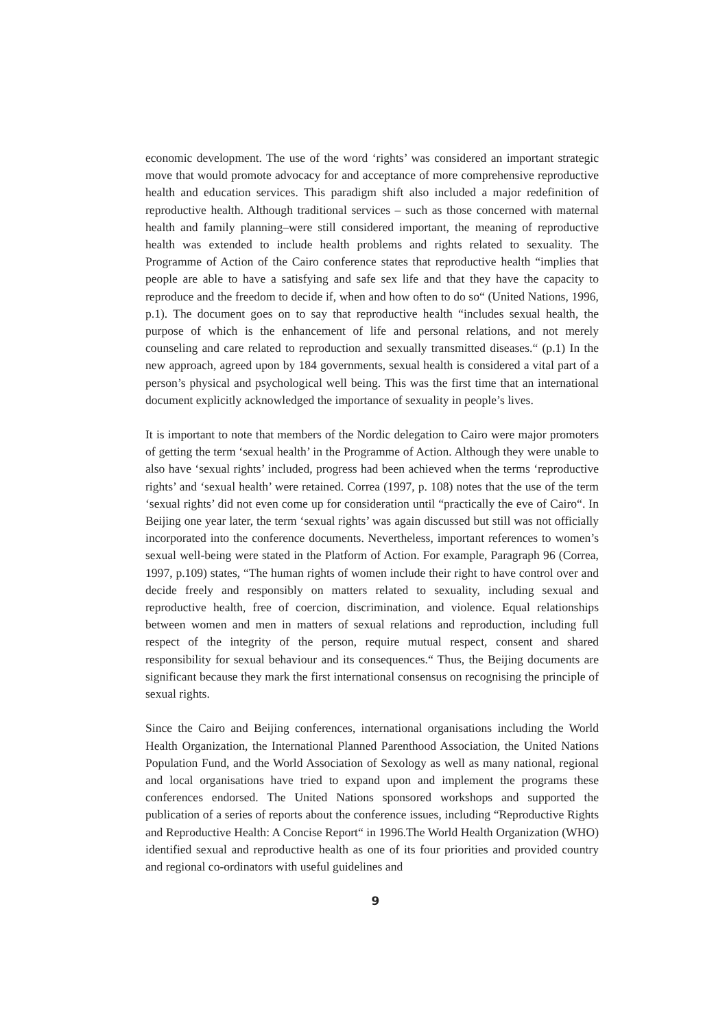economic development. The use of the word ‘rights’ was considered an important strategic move that would promote advocacy for and acceptance of more comprehensive reproductive health and education services. This paradigm shift also included a major redefinition of reproductive health. Although traditional services – such as those concerned with maternal health and family planning–were still considered important, the meaning of reproductive health was extended to include health problems and rights related to sexuality. The Programme of Action of the Cairo conference states that reproductive health “implies that people are able to have a satisfying and safe sex life and that they have the capacity to reproduce and the freedom to decide if, when and how often to do so“ (United Nations, 1996, p.1). The document goes on to say that reproductive health “includes sexual health, the purpose of which is the enhancement of life and personal relations, and not merely counseling and care related to reproduction and sexually transmitted diseases.“ (p.1) In the new approach, agreed upon by 184 governments, sexual health is considered a vital part of a person’s physical and psychological well being. This was the first time that an international document explicitly acknowledged the importance of sexuality in people’s lives.
It is important to note that members of the Nordic delegation to Cairo were major promoters of getting the term ‘sexual health’ in the Programme of Action. Although they were unable to also have ‘sexual rights’ included, progress had been achieved when the terms ‘reproductive rights’ and ‘sexual health’ were retained. Correa (1997, p. 108) notes that the use of the term ‘sexual rights’ did not even come up for consideration until “practically the eve of Cairo“. In Beijing one year later, the term ‘sexual rights’ was again discussed but still was not officially incorporated into the conference documents. Nevertheless, important references to women’s sexual well-being were stated in the Platform of Action. For example, Paragraph 96 (Correa, 1997, p.109) states, “The human rights of women include their right to have control over and decide freely and responsibly on matters related to sexuality, including sexual and reproductive health, free of coercion, discrimination, and violence. Equal relationships between women and men in matters of sexual relations and reproduction, including full respect of the integrity of the person, require mutual respect, consent and shared responsibility for sexual behaviour and its consequences.“ Thus, the Beijing documents are significant because they mark the first international consensus on recognising the principle of sexual rights.
Since the Cairo and Beijing conferences, international organisations including the World Health Organization, the International Planned Parenthood Association, the United Nations Population Fund, and the World Association of Sexology as well as many national, regional and local organisations have tried to expand upon and implement the programs these conferences endorsed. The United Nations sponsored workshops and supported the publication of a series of reports about the conference issues, including “Reproductive Rights and Reproductive Health: A Concise Report“ in 1996.The World Health Organization (WHO) identified sexual and reproductive health as one of its four priorities and provided country and regional co-ordinators with useful guidelines and
9